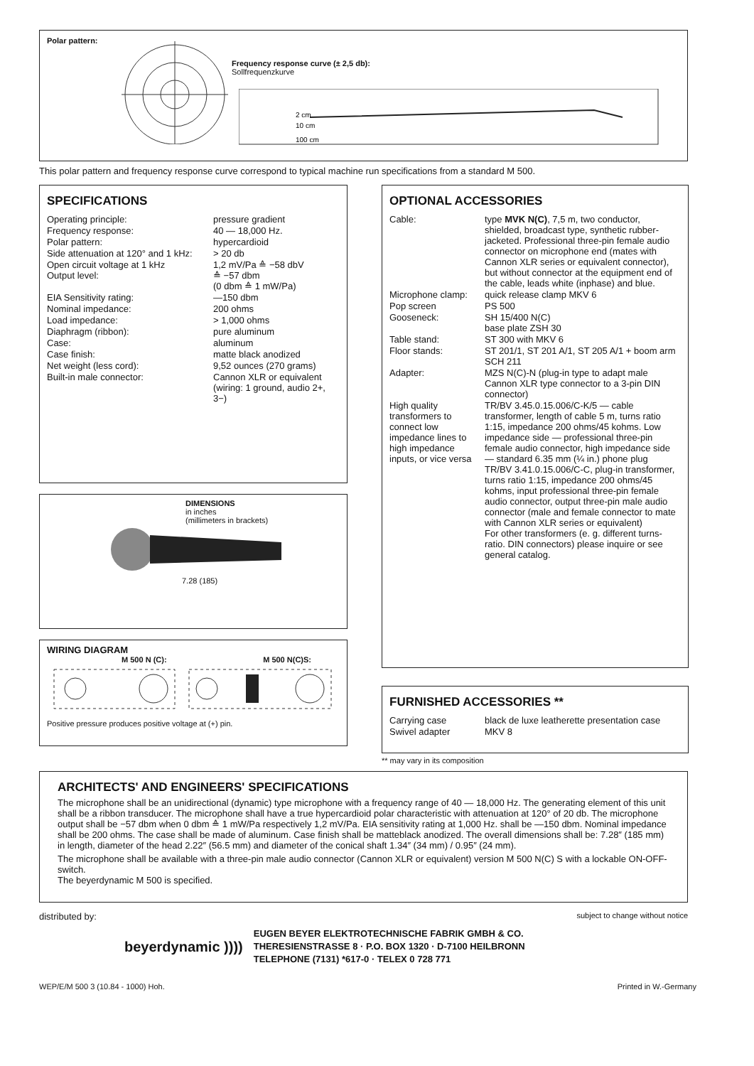Polar pattern:
Frequency response curve (± 2,5 db):
Sollfrequenzkurve
2 cm
10 cm
100 cm
This polar pattern and frequency response curve correspond to typical machine run specifications from a standard M 500.
SPECIFICATIONS
| Operating principle: | pressure gradient |
| Frequency response: | 40 — 18,000 Hz. |
| Polar pattern: | hypercardioid |
| Side attenuation at 120° and 1 kHz: | > 20 db |
| Open circuit voltage at 1 kHz Output level: | 1,2 mV/Pa ≙ −58 dbV ≙ −57 dbm (0 dbm ≙ 1 mW/Pa) |
| EIA Sensitivity rating: | —150 dbm |
| Nominal impedance: | 200 ohms |
| Load impedance: | > 1,000 ohms |
| Diaphragm (ribbon): | pure aluminum |
| Case: | aluminum |
| Case finish: | matte black anodized |
| Net weight (less cord): | 9,52 ounces (270 grams) |
| Built-in male connector: | Cannon XLR or equivalent (wiring: 1 ground, audio 2+, 3−) |
DIMENSIONS
in inches
(millimeters in brackets)
7.28 (185)
WIRING DIAGRAM
M 500 N (C): M 500 N(C)S:
Positive pressure produces positive voltage at (+) pin.
OPTIONAL ACCESSORIES
| Cable: | type MVK N(C) , 7,5 m, two conductor, shielded, broadcast type, synthetic rubber-jacketed. Professional three-pin female audio connector on microphone end (mates with Cannon XLR series or equivalent connector), but without connector at the equipment end of the cable, leads white (inphase) and blue. |
| Microphone clamp: | quick release clamp MKV 6 |
| Pop screen | PS 500 |
| Gooseneck: | SH 15/400 N(C) base plate ZSH 30 |
| Table stand: | ST 300 with MKV 6 |
| Floor stands: | ST 201/1, ST 201 A/1, ST 205 A/1 + boom arm SCH 211 |
| Adapter: | MZS N(C)-N (plug-in type to adapt male Cannon XLR type connector to a 3-pin DIN connector) |
| High quality transformers to connect low impedance lines to high impedance inputs, or vice versa | TR/BV 3.45.0.15.006/C-K/5 — cable transformer, length of cable 5 m, turns ratio 1:15, impedance 200 ohms/45 kohms. Low impedance side — professional three-pin female audio connector, high impedance side — standard 6.35 mm (¼ in.) phone plug TR/BV 3.41.0.15.006/C-C, plug-in transformer, turns ratio 1:15, impedance 200 ohms/45 kohms, input professional three-pin female audio connector, output three-pin male audio connector (male and female connector to mate with Cannon XLR series or equivalent) For other transformers (e. g. different turns-ratio. DIN connectors) please inquire or see general catalog. |
FURNISHED ACCESSORIES **
| Carrying case | black de luxe leatherette presentation case |
| Swivel adapter | MKV 8 |
** may vary in its composition
ARCHITECTS' AND ENGINEERS' SPECIFICATIONS
The microphone shall be an unidirectional (dynamic) type microphone with a frequency range of 40 — 18,000 Hz. The generating element of this unit shall be a ribbon transducer. The microphone shall have a true hypercardioid polar characteristic with attenuation at 120° of 20 db. The microphone output shall be −57 dbm when 0 dbm ≙ 1 mW/Pa respectively 1,2 mV/Pa. EIA sensitivity rating at 1,000 Hz. shall be —150 dbm. Nominal impedance shall be 200 ohms. The case shall be made of aluminum. Case finish shall be matteblack anodized. The overall dimensions shall be: 7.28″ (185 mm) in length, diameter of the head 2.22″ (56.5 mm) and diameter of the conical shaft 1.34″ (34 mm) / 0.95″ (24 mm).
The microphone shall be available with a three-pin male audio connector (Cannon XLR or equivalent) version M 500 N(C) S with a lockable ON-OFF-switch.
The beyerdynamic M 500 is specified.
distributed by: subject to change without notice
beyerdynamic ))))
EUGEN BEYER ELEKTROTECHNISCHE FABRIK GMBH & CO.
THERESIENSTRASSE 8 · P.O. BOX 1320 · D-7100 HEILBRONN
TELEPHONE (7131) *617-0 · TELEX 0 728 771
WEP/E/M 500 3 (10.84 - 1000) Hoh. Printed in W.-Germany